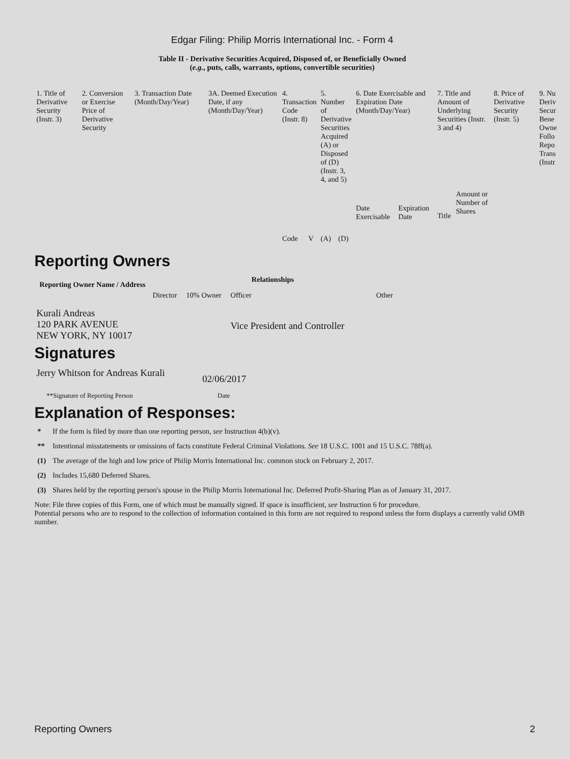Edgar Filing: Philip Morris International Inc. - Form 4
Table II - Derivative Securities Acquired, Disposed of, or Beneficially Owned
(e.g., puts, calls, warrants, options, convertible securities)
| 1. Title of Derivative Security (Instr. 3) | 2. Conversion or Exercise Price of Derivative Security | 3. Transaction Date (Month/Day/Year) | 3A. Deemed Execution Date, if any (Month/Day/Year) | 4. Transaction Code (Instr. 8) | | 5. Number of Derivative Securities Acquired (A) or Disposed of (D) (Instr. 3, 4, and 5) | | 6. Date Exercisable and Expiration Date (Month/Day/Year) | | 7. Title and Amount of Underlying Securities (Instr. 3 and 4) | | 8. Price of Derivative Security (Instr. 5) | 9. Nu Deriv Secur Bene Owne Follo Repo Trans (Instr |
| --- | --- | --- | --- | --- | --- | --- | --- | --- | --- | --- | --- | --- | --- |
| | | | | Code | V | (A) | (D) | Date Exercisable | Expiration Date | Title | Amount or Number of Shares | | |
Reporting Owners
| Reporting Owner Name / Address | Relationships | | | |
| --- | --- | --- | --- | --- |
| | Director | 10% Owner | Officer | Other |
| Kurali Andreas 120 PARK AVENUE NEW YORK, NY 10017 | | | Vice President and Controller | |
Signatures
| Jerry Whitson for Andreas Kurali | 02/06/2017 |
| **Signature of Reporting Person | Date |
Explanation of Responses:
* If the form is filed by more than one reporting person, see Instruction 4(b)(v).
** Intentional misstatements or omissions of facts constitute Federal Criminal Violations. See 18 U.S.C. 1001 and 15 U.S.C. 78ff(a).
(1) The average of the high and low price of Philip Morris International Inc. common stock on February 2, 2017.
(2) Includes 15,680 Deferred Shares.
(3) Shares held by the reporting person's spouse in the Philip Morris International Inc. Deferred Profit-Sharing Plan as of January 31, 2017.
Note: File three copies of this Form, one of which must be manually signed. If space is insufficient, see Instruction 6 for procedure.
Potential persons who are to respond to the collection of information contained in this form are not required to respond unless the form displays a currently valid OMB number.
Reporting Owners 2